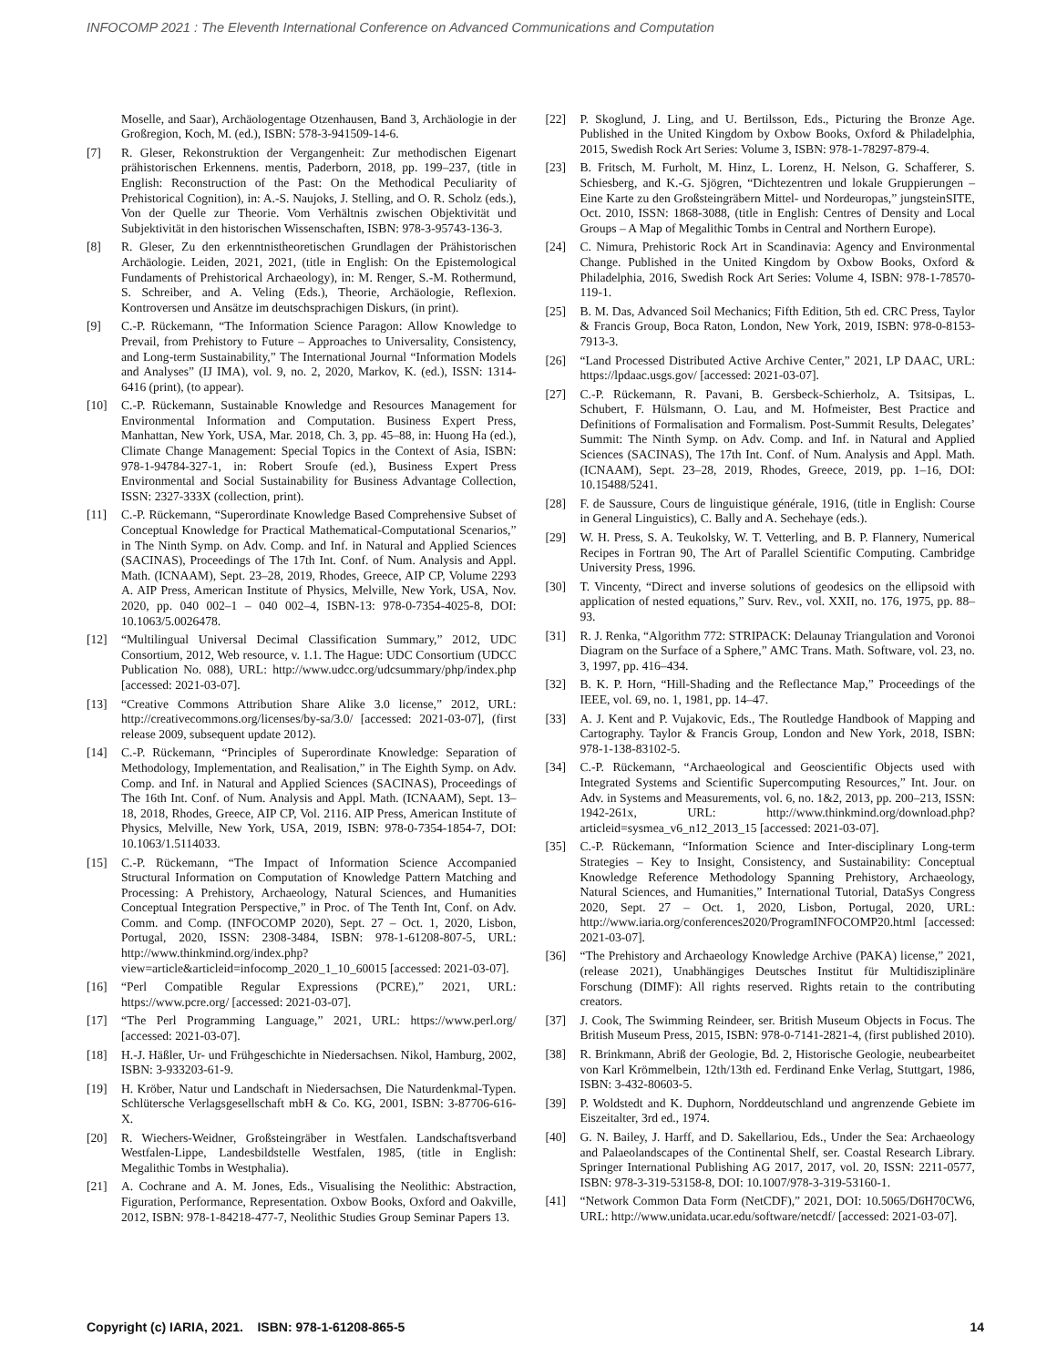INFOCOMP 2021 : The Eleventh International Conference on Advanced Communications and Computation
Moselle, and Saar), Archäologentage Otzenhausen, Band 3, Archäologie in der Großregion, Koch, M. (ed.), ISBN: 578-3-941509-14-6.
[7] R. Gleser, Rekonstruktion der Vergangenheit: Zur methodischen Eigenart prähistorischen Erkennens. mentis, Paderborn, 2018, pp. 199–237, (title in English: Reconstruction of the Past: On the Methodical Peculiarity of Prehistorical Cognition), in: A.-S. Naujoks, J. Stelling, and O. R. Scholz (eds.), Von der Quelle zur Theorie. Vom Verhältnis zwischen Objektivität und Subjektivität in den historischen Wissenschaften, ISBN: 978-3-95743-136-3.
[8] R. Gleser, Zu den erkenntnistheoretischen Grundlagen der Prähistorischen Archäologie. Leiden, 2021, 2021, (title in English: On the Epistemological Fundaments of Prehistorical Archaeology), in: M. Renger, S.-M. Rothermund, S. Schreiber, and A. Veling (Eds.), Theorie, Archäologie, Reflexion. Kontroversen und Ansätze im deutschsprachigen Diskurs, (in print).
[9] C.-P. Rückemann, “The Information Science Paragon: Allow Knowledge to Prevail, from Prehistory to Future – Approaches to Universality, Consistency, and Long-term Sustainability,” The International Journal “Information Models and Analyses” (IJ IMA), vol. 9, no. 2, 2020, Markov, K. (ed.), ISSN: 1314-6416 (print), (to appear).
[10] C.-P. Rückemann, Sustainable Knowledge and Resources Management for Environmental Information and Computation. Business Expert Press, Manhattan, New York, USA, Mar. 2018, Ch. 3, pp. 45–88, in: Huong Ha (ed.), Climate Change Management: Special Topics in the Context of Asia, ISBN: 978-1-94784-327-1, in: Robert Sroufe (ed.), Business Expert Press Environmental and Social Sustainability for Business Advantage Collection, ISSN: 2327-333X (collection, print).
[11] C.-P. Rückemann, “Superordinate Knowledge Based Comprehensive Subset of Conceptual Knowledge for Practical Mathematical-Computational Scenarios,” in The Ninth Symp. on Adv. Comp. and Inf. in Natural and Applied Sciences (SACINAS), Proceedings of The 17th Int. Conf. of Num. Analysis and Appl. Math. (ICNAAM), Sept. 23–28, 2019, Rhodes, Greece, AIP CP, Volume 2293 A. AIP Press, American Institute of Physics, Melville, New York, USA, Nov. 2020, pp. 040 002–1 – 040 002–4, ISBN-13: 978-0-7354-4025-8, DOI: 10.1063/5.0026478.
[12] “Multilingual Universal Decimal Classification Summary,” 2012, UDC Consortium, 2012, Web resource, v. 1.1. The Hague: UDC Consortium (UDCC Publication No. 088), URL: http://www.udcc.org/udcsummary/php/index.php [accessed: 2021-03-07].
[13] “Creative Commons Attribution Share Alike 3.0 license,” 2012, URL: http://creativecommons.org/licenses/by-sa/3.0/ [accessed: 2021-03-07], (first release 2009, subsequent update 2012).
[14] C.-P. Rückemann, “Principles of Superordinate Knowledge: Separation of Methodology, Implementation, and Realisation,” in The Eighth Symp. on Adv. Comp. and Inf. in Natural and Applied Sciences (SACINAS), Proceedings of The 16th Int. Conf. of Num. Analysis and Appl. Math. (ICNAAM), Sept. 13–18, 2018, Rhodes, Greece, AIP CP, Vol. 2116. AIP Press, American Institute of Physics, Melville, New York, USA, 2019, ISBN: 978-0-7354-1854-7, DOI: 10.1063/1.5114033.
[15] C.-P. Rückemann, “The Impact of Information Science Accompanied Structural Information on Computation of Knowledge Pattern Matching and Processing: A Prehistory, Archaeology, Natural Sciences, and Humanities Conceptual Integration Perspective,” in Proc. of The Tenth Int, Conf. on Adv. Comm. and Comp. (INFOCOMP 2020), Sept. 27 – Oct. 1, 2020, Lisbon, Portugal, 2020, ISSN: 2308-3484, ISBN: 978-1-61208-807-5, URL: http://www.thinkmind.org/index.php?view=article&articleid=infocomp_2020_1_10_60015 [accessed: 2021-03-07].
[16] “Perl Compatible Regular Expressions (PCRE),” 2021, URL: https://www.pcre.org/ [accessed: 2021-03-07].
[17] “The Perl Programming Language,” 2021, URL: https://www.perl.org/ [accessed: 2021-03-07].
[18] H.-J. Häßler, Ur- und Frühgeschichte in Niedersachsen. Nikol, Hamburg, 2002, ISBN: 3-933203-61-9.
[19] H. Kröber, Natur und Landschaft in Niedersachsen, Die Naturdenkmal-Typen. Schlütersche Verlagsgesellschaft mbH & Co. KG, 2001, ISBN: 3-87706-616-X.
[20] R. Wiechers-Weidner, Großsteingräber in Westfalen. Landschaftsverband Westfalen-Lippe, Landesbildstelle Westfalen, 1985, (title in English: Megalithic Tombs in Westphalia).
[21] A. Cochrane and A. M. Jones, Eds., Visualising the Neolithic: Abstraction, Figuration, Performance, Representation. Oxbow Books, Oxford and Oakville, 2012, ISBN: 978-1-84218-477-7, Neolithic Studies Group Seminar Papers 13.
[22] P. Skoglund, J. Ling, and U. Bertilsson, Eds., Picturing the Bronze Age. Published in the United Kingdom by Oxbow Books, Oxford & Philadelphia, 2015, Swedish Rock Art Series: Volume 3, ISBN: 978-1-78297-879-4.
[23] B. Fritsch, M. Furholt, M. Hinz, L. Lorenz, H. Nelson, G. Schafferer, S. Schiesberg, and K.-G. Sjögren, “Dichtezentren und lokale Gruppierungen – Eine Karte zu den Großsteingräbern Mittel- und Nordeuropas,” jungsteinSITE, Oct. 2010, ISSN: 1868-3088, (title in English: Centres of Density and Local Groups – A Map of Megalithic Tombs in Central and Northern Europe).
[24] C. Nimura, Prehistoric Rock Art in Scandinavia: Agency and Environmental Change. Published in the United Kingdom by Oxbow Books, Oxford & Philadelphia, 2016, Swedish Rock Art Series: Volume 4, ISBN: 978-1-78570-119-1.
[25] B. M. Das, Advanced Soil Mechanics; Fifth Edition, 5th ed. CRC Press, Taylor & Francis Group, Boca Raton, London, New York, 2019, ISBN: 978-0-8153-7913-3.
[26] “Land Processed Distributed Active Archive Center,” 2021, LP DAAC, URL: https://lpdaac.usgs.gov/ [accessed: 2021-03-07].
[27] C.-P. Rückemann, R. Pavani, B. Gersbeck-Schierholz, A. Tsitsipas, L. Schubert, F. Hülsmann, O. Lau, and M. Hofmeister, Best Practice and Definitions of Formalisation and Formalism. Post-Summit Results, Delegates’ Summit: The Ninth Symp. on Adv. Comp. and Inf. in Natural and Applied Sciences (SACINAS), The 17th Int. Conf. of Num. Analysis and Appl. Math. (ICNAAM), Sept. 23–28, 2019, Rhodes, Greece, 2019, pp. 1–16, DOI: 10.15488/5241.
[28] F. de Saussure, Cours de linguistique générale, 1916, (title in English: Course in General Linguistics), C. Bally and A. Sechehaye (eds.).
[29] W. H. Press, S. A. Teukolsky, W. T. Vetterling, and B. P. Flannery, Numerical Recipes in Fortran 90, The Art of Parallel Scientific Computing. Cambridge University Press, 1996.
[30] T. Vincenty, “Direct and inverse solutions of geodesics on the ellipsoid with application of nested equations,” Surv. Rev., vol. XXII, no. 176, 1975, pp. 88–93.
[31] R. J. Renka, “Algorithm 772: STRIPACK: Delaunay Triangulation and Voronoi Diagram on the Surface of a Sphere,” AMC Trans. Math. Software, vol. 23, no. 3, 1997, pp. 416–434.
[32] B. K. P. Horn, “Hill-Shading and the Reflectance Map,” Proceedings of the IEEE, vol. 69, no. 1, 1981, pp. 14–47.
[33] A. J. Kent and P. Vujakovic, Eds., The Routledge Handbook of Mapping and Cartography. Taylor & Francis Group, London and New York, 2018, ISBN: 978-1-138-83102-5.
[34] C.-P. Rückemann, “Archaeological and Geoscientific Objects used with Integrated Systems and Scientific Supercomputing Resources,” Int. Jour. on Adv. in Systems and Measurements, vol. 6, no. 1&2, 2013, pp. 200–213, ISSN: 1942-261x, URL: http://www.thinkmind.org/download.php?articleid=sysmea_v6_n12_2013_15 [accessed: 2021-03-07].
[35] C.-P. Rückemann, “Information Science and Inter-disciplinary Long-term Strategies – Key to Insight, Consistency, and Sustainability: Conceptual Knowledge Reference Methodology Spanning Prehistory, Archaeology, Natural Sciences, and Humanities,” International Tutorial, DataSys Congress 2020, Sept. 27 – Oct. 1, 2020, Lisbon, Portugal, 2020, URL: http://www.iaria.org/conferences2020/ProgramINFOCOMP20.html [accessed: 2021-03-07].
[36] “The Prehistory and Archaeology Knowledge Archive (PAKA) license,” 2021, (release 2021), Unabhängiges Deutsches Institut für Multidisziplinäre Forschung (DIMF): All rights reserved. Rights retain to the contributing creators.
[37] J. Cook, The Swimming Reindeer, ser. British Museum Objects in Focus. The British Museum Press, 2015, ISBN: 978-0-7141-2821-4, (first published 2010).
[38] R. Brinkmann, Abriß der Geologie, Bd. 2, Historische Geologie, neubearbeitet von Karl Krömmelbein, 12th/13th ed. Ferdinand Enke Verlag, Stuttgart, 1986, ISBN: 3-432-80603-5.
[39] P. Woldstedt and K. Duphorn, Norddeutschland und angrenzende Gebiete im Eiszeitalter, 3rd ed., 1974.
[40] G. N. Bailey, J. Harff, and D. Sakellariou, Eds., Under the Sea: Archaeology and Palaeolandscapes of the Continental Shelf, ser. Coastal Research Library. Springer International Publishing AG 2017, 2017, vol. 20, ISSN: 2211-0577, ISBN: 978-3-319-53158-8, DOI: 10.1007/978-3-319-53160-1.
[41] “Network Common Data Form (NetCDF),” 2021, DOI: 10.5065/D6H70CW6, URL: http://www.unidata.ucar.edu/software/netcdf/ [accessed: 2021-03-07].
Copyright (c) IARIA, 2021. ISBN: 978-1-61208-865-5 14